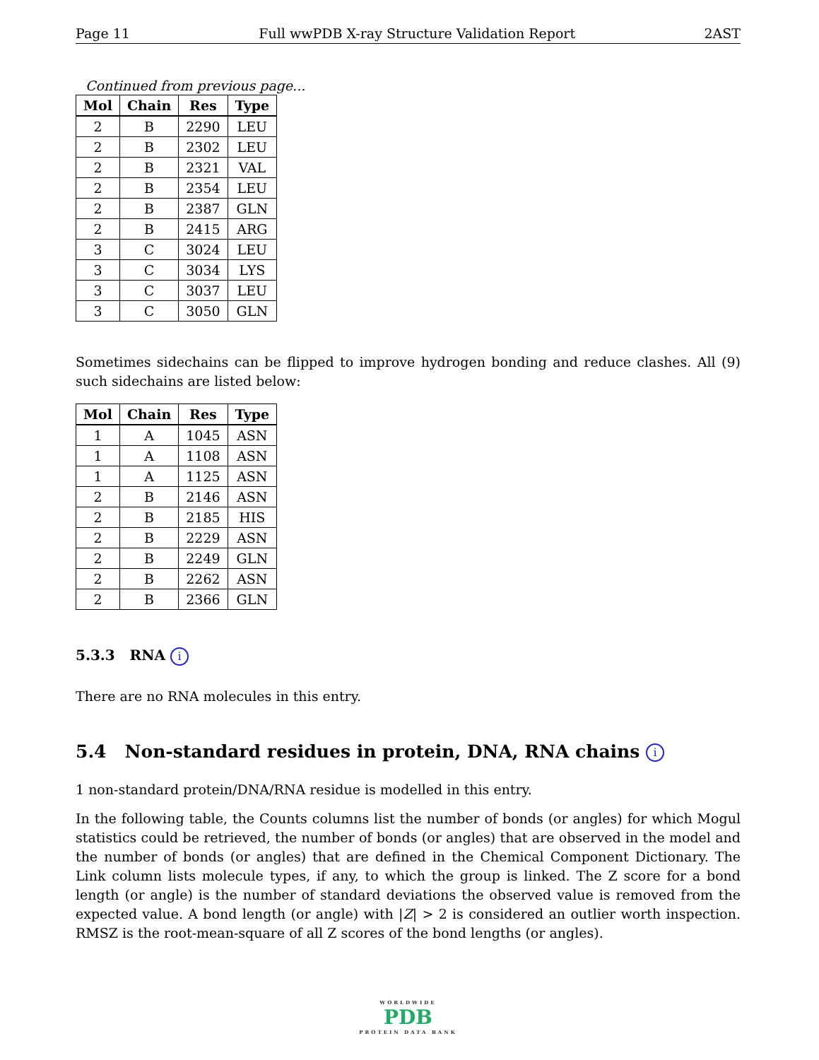Page 11 Full wwPDB X-ray Structure Validation Report 2AST
Continued from previous page...
| Mol | Chain | Res | Type |
| --- | --- | --- | --- |
| 2 | B | 2290 | LEU |
| 2 | B | 2302 | LEU |
| 2 | B | 2321 | VAL |
| 2 | B | 2354 | LEU |
| 2 | B | 2387 | GLN |
| 2 | B | 2415 | ARG |
| 3 | C | 3024 | LEU |
| 3 | C | 3034 | LYS |
| 3 | C | 3037 | LEU |
| 3 | C | 3050 | GLN |
Sometimes sidechains can be flipped to improve hydrogen bonding and reduce clashes. All (9) such sidechains are listed below:
| Mol | Chain | Res | Type |
| --- | --- | --- | --- |
| 1 | A | 1045 | ASN |
| 1 | A | 1108 | ASN |
| 1 | A | 1125 | ASN |
| 2 | B | 2146 | ASN |
| 2 | B | 2185 | HIS |
| 2 | B | 2229 | ASN |
| 2 | B | 2249 | GLN |
| 2 | B | 2262 | ASN |
| 2 | B | 2366 | GLN |
5.3.3 RNA i
There are no RNA molecules in this entry.
5.4 Non-standard residues in protein, DNA, RNA chains i
1 non-standard protein/DNA/RNA residue is modelled in this entry.
In the following table, the Counts columns list the number of bonds (or angles) for which Mogul statistics could be retrieved, the number of bonds (or angles) that are observed in the model and the number of bonds (or angles) that are defined in the Chemical Component Dictionary. The Link column lists molecule types, if any, to which the group is linked. The Z score for a bond length (or angle) is the number of standard deviations the observed value is removed from the expected value. A bond length (or angle) with |Z| > 2 is considered an outlier worth inspection. RMSZ is the root-mean-square of all Z scores of the bond lengths (or angles).
WORLDWIDE
PDB
PROTEIN DATA BANK